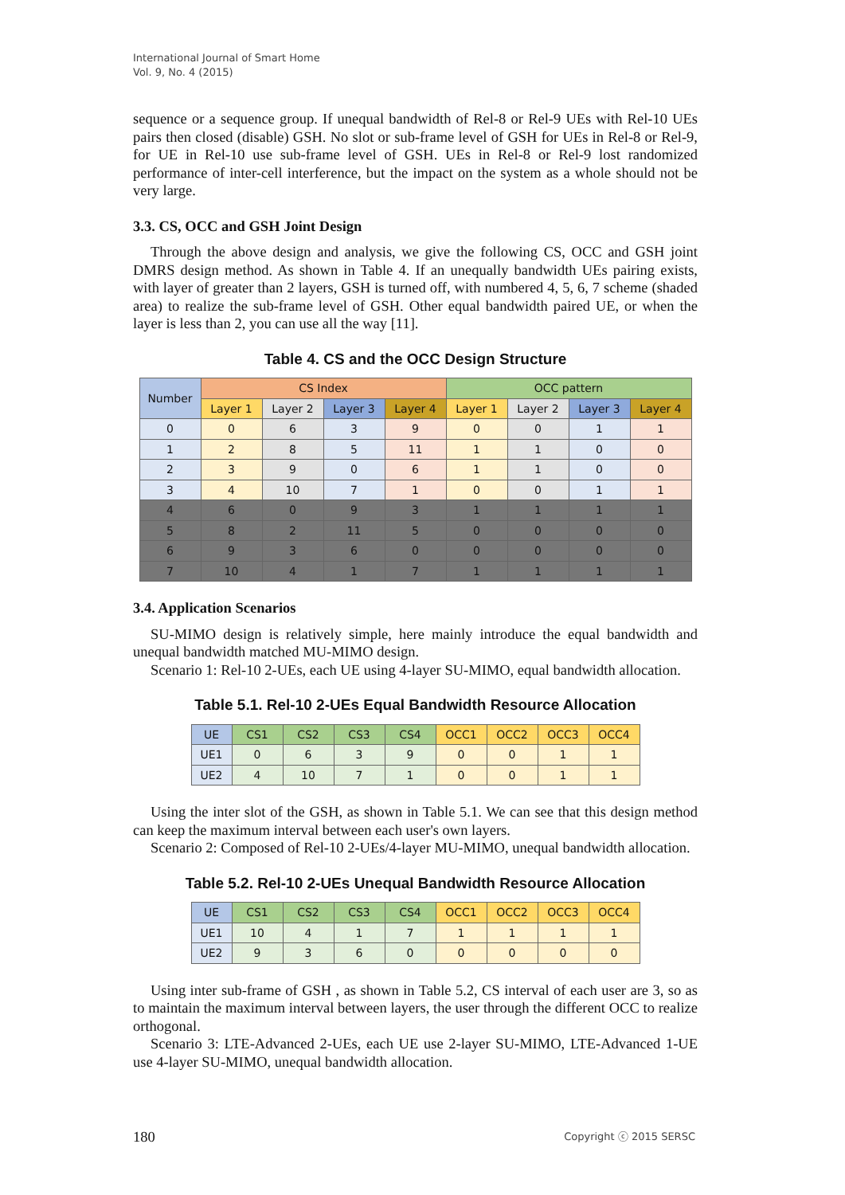International Journal of Smart Home
Vol. 9, No. 4 (2015)
sequence or a sequence group. If unequal bandwidth of Rel-8 or Rel-9 UEs with Rel-10 UEs pairs then closed (disable) GSH. No slot or sub-frame level of GSH for UEs in Rel-8 or Rel-9, for UE in Rel-10 use sub-frame level of GSH. UEs in Rel-8 or Rel-9 lost randomized performance of inter-cell interference, but the impact on the system as a whole should not be very large.
3.3. CS, OCC and GSH Joint Design
Through the above design and analysis, we give the following CS, OCC and GSH joint DMRS design method. As shown in Table 4. If an unequally bandwidth UEs pairing exists, with layer of greater than 2 layers, GSH is turned off, with numbered 4, 5, 6, 7 scheme (shaded area) to realize the sub-frame level of GSH. Other equal bandwidth paired UE, or when the layer is less than 2, you can use all the way [11].
Table 4. CS and the OCC Design Structure
| Number | CS Index | | | | OCC pattern | | | |
| --- | --- | --- | --- | --- | --- | --- | --- | --- |
| | Layer 1 | Layer 2 | Layer 3 | Layer 4 | Layer 1 | Layer 2 | Layer 3 | Layer 4 |
| 0 | 0 | 6 | 3 | 9 | 0 | 0 | 1 | 1 |
| 1 | 2 | 8 | 5 | 11 | 1 | 1 | 0 | 0 |
| 2 | 3 | 9 | 0 | 6 | 1 | 1 | 0 | 0 |
| 3 | 4 | 10 | 7 | 1 | 0 | 0 | 1 | 1 |
| 4 | 6 | 0 | 9 | 3 | 1 | 1 | 1 | 1 |
| 5 | 8 | 2 | 11 | 5 | 0 | 0 | 0 | 0 |
| 6 | 9 | 3 | 6 | 0 | 0 | 0 | 0 | 0 |
| 7 | 10 | 4 | 1 | 7 | 1 | 1 | 1 | 1 |
3.4. Application Scenarios
SU-MIMO design is relatively simple, here mainly introduce the equal bandwidth and unequal bandwidth matched MU-MIMO design.
Scenario 1: Rel-10 2-UEs, each UE using 4-layer SU-MIMO, equal bandwidth allocation.
Table 5.1. Rel-10 2-UEs Equal Bandwidth Resource Allocation
| UE | CS1 | CS2 | CS3 | CS4 | OCC1 | OCC2 | OCC3 | OCC4 |
| --- | --- | --- | --- | --- | --- | --- | --- | --- |
| UE1 | 0 | 6 | 3 | 9 | 0 | 0 | 1 | 1 |
| UE2 | 4 | 10 | 7 | 1 | 0 | 0 | 1 | 1 |
Using the inter slot of the GSH, as shown in Table 5.1. We can see that this design method can keep the maximum interval between each user's own layers.
Scenario 2: Composed of Rel-10 2-UEs/4-layer MU-MIMO, unequal bandwidth allocation.
Table 5.2. Rel-10 2-UEs Unequal Bandwidth Resource Allocation
| UE | CS1 | CS2 | CS3 | CS4 | OCC1 | OCC2 | OCC3 | OCC4 |
| --- | --- | --- | --- | --- | --- | --- | --- | --- |
| UE1 | 10 | 4 | 1 | 7 | 1 | 1 | 1 | 1 |
| UE2 | 9 | 3 | 6 | 0 | 0 | 0 | 0 | 0 |
Using inter sub-frame of GSH , as shown in Table 5.2, CS interval of each user are 3, so as to maintain the maximum interval between layers, the user through the different OCC to realize orthogonal.
Scenario 3: LTE-Advanced 2-UEs, each UE use 2-layer SU-MIMO, LTE-Advanced 1-UE use 4-layer SU-MIMO, unequal bandwidth allocation.
180 Copyright ⓒ 2015 SERSC